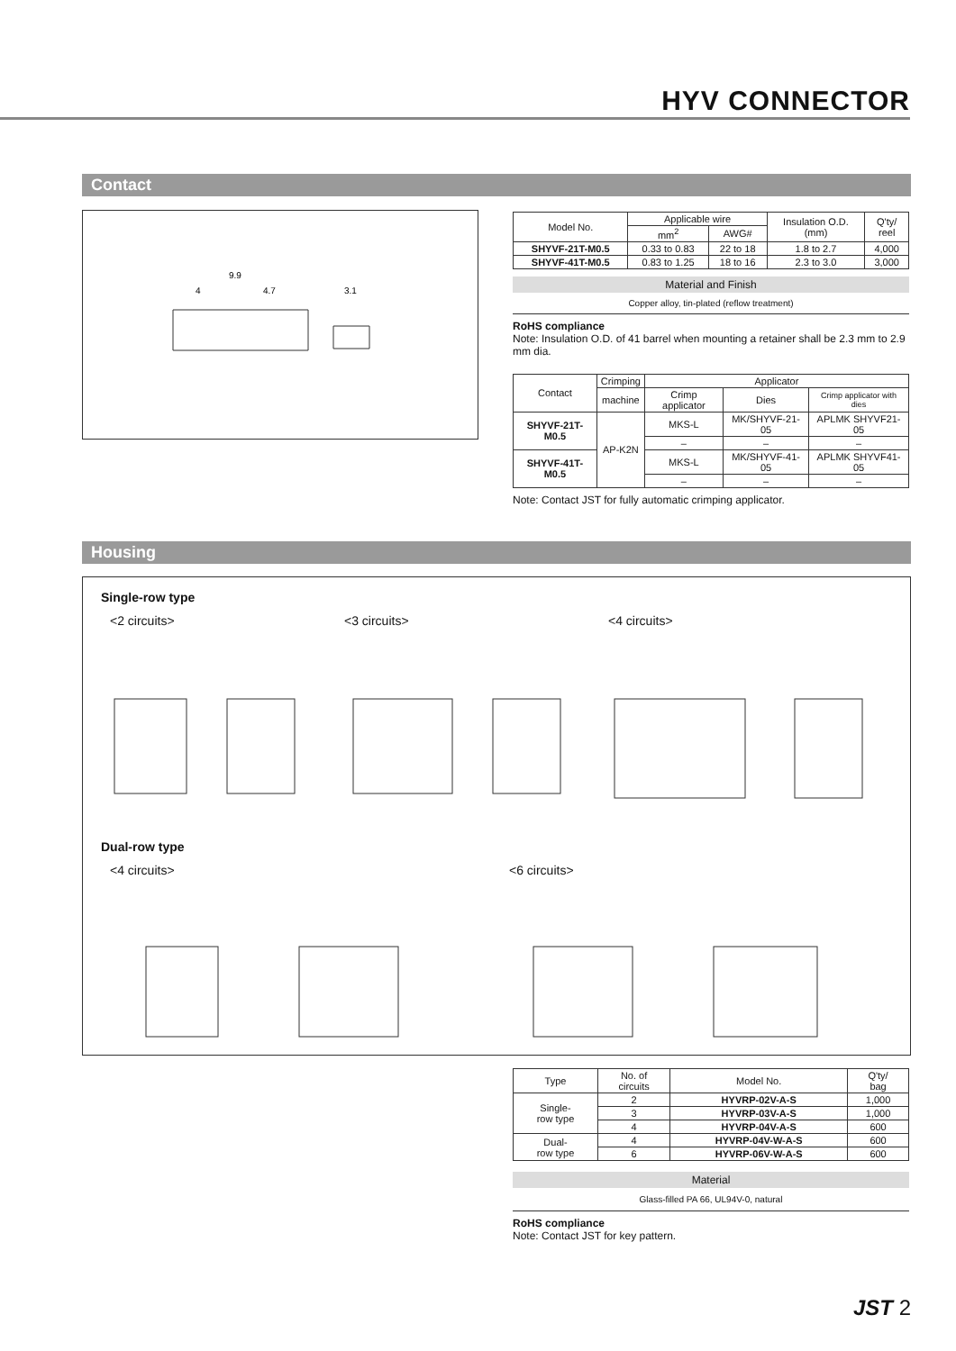HYV CONNECTOR
Contact
9.9
4
4.7
3.1
| Model No. | Applicable wire | | Insulation O.D. (mm) | Q'ty/ reel |
| --- | --- | --- | --- | --- |
| | mm<sup>2</sup> | AWG# | | |
| SHYVF-21T-M0.5 | 0.33 to 0.83 | 22 to 18 | 1.8 to 2.7 | 4,000 |
| SHYVF-41T-M0.5 | 0.83 to 1.25 | 18 to 16 | 2.3 to 3.0 | 3,000 |
Material and Finish
Copper alloy, tin-plated (reflow treatment)
RoHS compliance
Note: Insulation O.D. of 41 barrel when mounting a retainer shall be 2.3 mm to 2.9 mm dia.
| Contact | Crimping | Applicator | | |
| --- | --- | --- | --- | --- |
| | machine | Crimp applicator | Dies | Crimp applicator with dies |
| SHYVF-21T-M0.5 | AP-K2N | MKS-L | MK/SHYVF-21-05 | APLMK SHYVF21-05 |
| | | – | – | – |
| SHYVF-41T-M0.5 | | MKS-L | MK/SHYVF-41-05 | APLMK SHYVF41-05 |
| | | – | – | – |
Note: Contact JST for fully automatic crimping applicator.
Housing
Single-row type
<2 circuits> <3 circuits> <4 circuits>
Dual-row type
<4 circuits> <6 circuits>
| Type | No. of circuits | Model No. | Q'ty/ bag |
| --- | --- | --- | --- |
| Single- row type | 2 | HYVRP-02V-A-S | 1,000 |
| | 3 | HYVRP-03V-A-S | 1,000 |
| | 4 | HYVRP-04V-A-S | 600 |
| Dual- row type | 4 | HYVRP-04V-W-A-S | 600 |
| | 6 | HYVRP-06V-W-A-S | 600 |
Material
Glass-filled PA 66, UL94V-0, natural
RoHS compliance
Note: Contact JST for key pattern.
JST 2